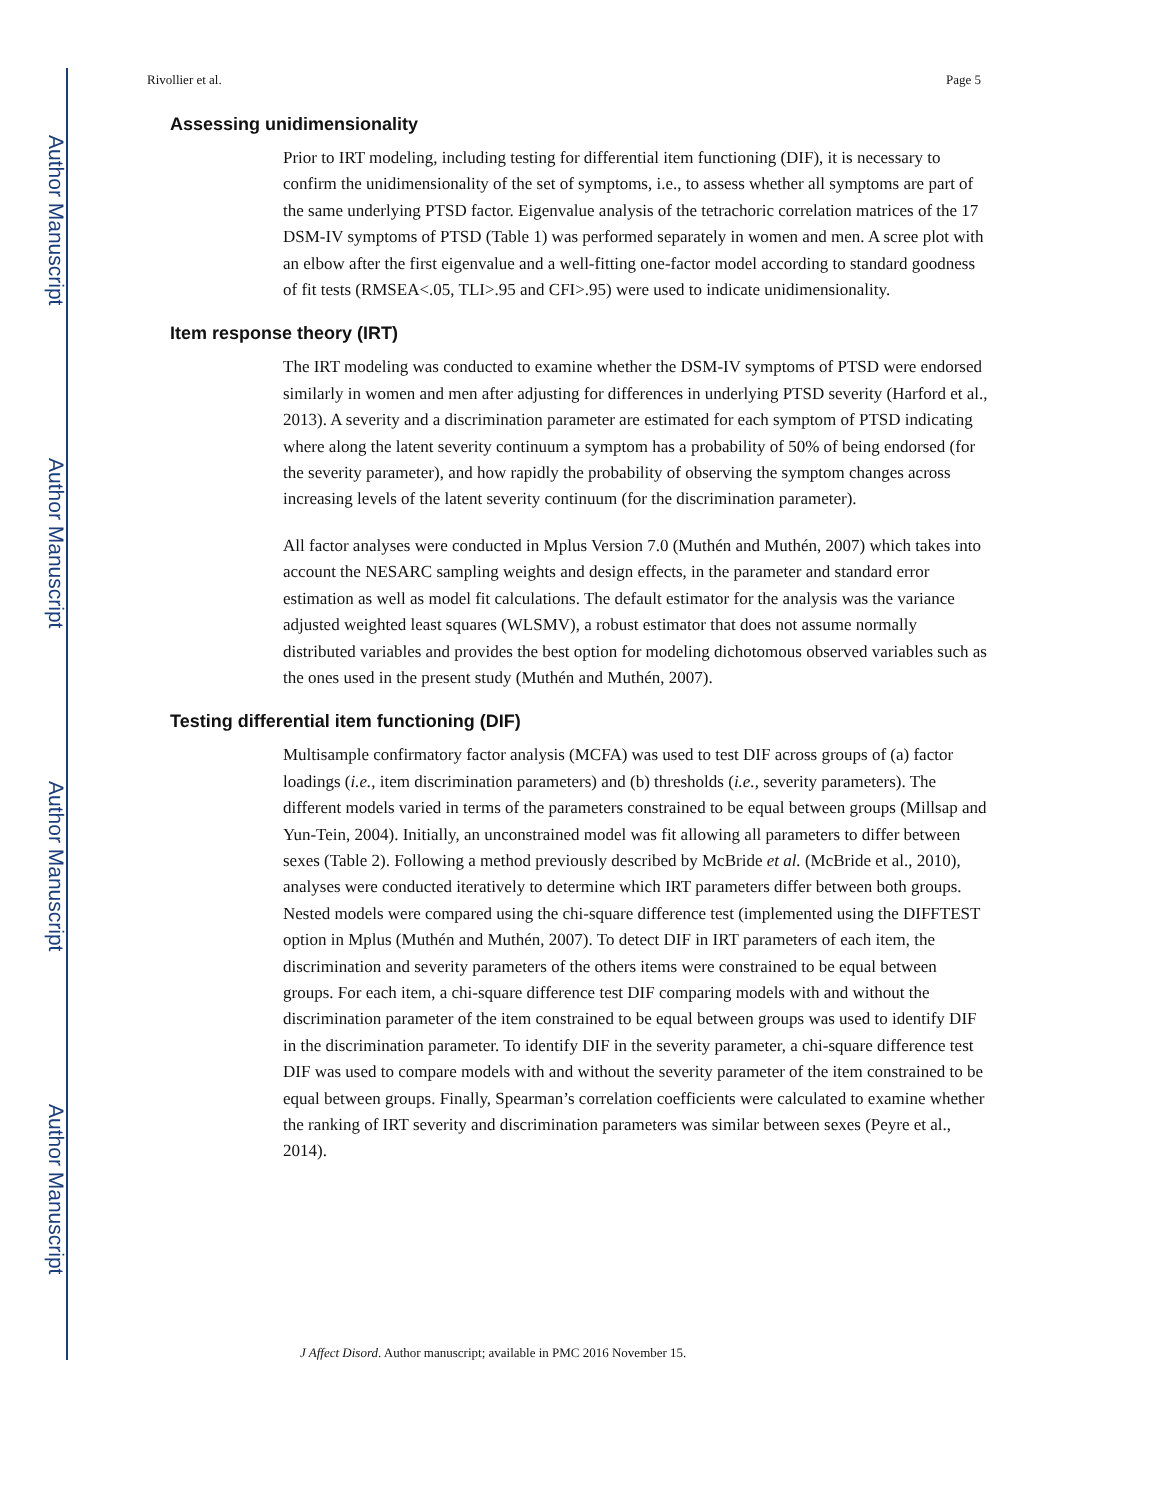Author Manuscript
Author Manuscript
Author Manuscript
Author Manuscript
Rivollier et al. Page 5
Assessing unidimensionality
Prior to IRT modeling, including testing for differential item functioning (DIF), it is necessary to confirm the unidimensionality of the set of symptoms, i.e., to assess whether all symptoms are part of the same underlying PTSD factor. Eigenvalue analysis of the tetrachoric correlation matrices of the 17 DSM-IV symptoms of PTSD (Table 1) was performed separately in women and men. A scree plot with an elbow after the first eigenvalue and a well-fitting one-factor model according to standard goodness of fit tests (RMSEA<.05, TLI>.95 and CFI>.95) were used to indicate unidimensionality.
Item response theory (IRT)
The IRT modeling was conducted to examine whether the DSM-IV symptoms of PTSD were endorsed similarly in women and men after adjusting for differences in underlying PTSD severity (Harford et al., 2013). A severity and a discrimination parameter are estimated for each symptom of PTSD indicating where along the latent severity continuum a symptom has a probability of 50% of being endorsed (for the severity parameter), and how rapidly the probability of observing the symptom changes across increasing levels of the latent severity continuum (for the discrimination parameter).
All factor analyses were conducted in Mplus Version 7.0 (Muthén and Muthén, 2007) which takes into account the NESARC sampling weights and design effects, in the parameter and standard error estimation as well as model fit calculations. The default estimator for the analysis was the variance adjusted weighted least squares (WLSMV), a robust estimator that does not assume normally distributed variables and provides the best option for modeling dichotomous observed variables such as the ones used in the present study (Muthén and Muthén, 2007).
Testing differential item functioning (DIF)
Multisample confirmatory factor analysis (MCFA) was used to test DIF across groups of (a) factor loadings (i.e., item discrimination parameters) and (b) thresholds (i.e., severity parameters). The different models varied in terms of the parameters constrained to be equal between groups (Millsap and Yun-Tein, 2004). Initially, an unconstrained model was fit allowing all parameters to differ between sexes (Table 2). Following a method previously described by McBride et al. (McBride et al., 2010), analyses were conducted iteratively to determine which IRT parameters differ between both groups. Nested models were compared using the chi-square difference test (implemented using the DIFFTEST option in Mplus (Muthén and Muthén, 2007). To detect DIF in IRT parameters of each item, the discrimination and severity parameters of the others items were constrained to be equal between groups. For each item, a chi-square difference test DIF comparing models with and without the discrimination parameter of the item constrained to be equal between groups was used to identify DIF in the discrimination parameter. To identify DIF in the severity parameter, a chi-square difference test DIF was used to compare models with and without the severity parameter of the item constrained to be equal between groups. Finally, Spearman’s correlation coefficients were calculated to examine whether the ranking of IRT severity and discrimination parameters was similar between sexes (Peyre et al., 2014).
J Affect Disord. Author manuscript; available in PMC 2016 November 15.